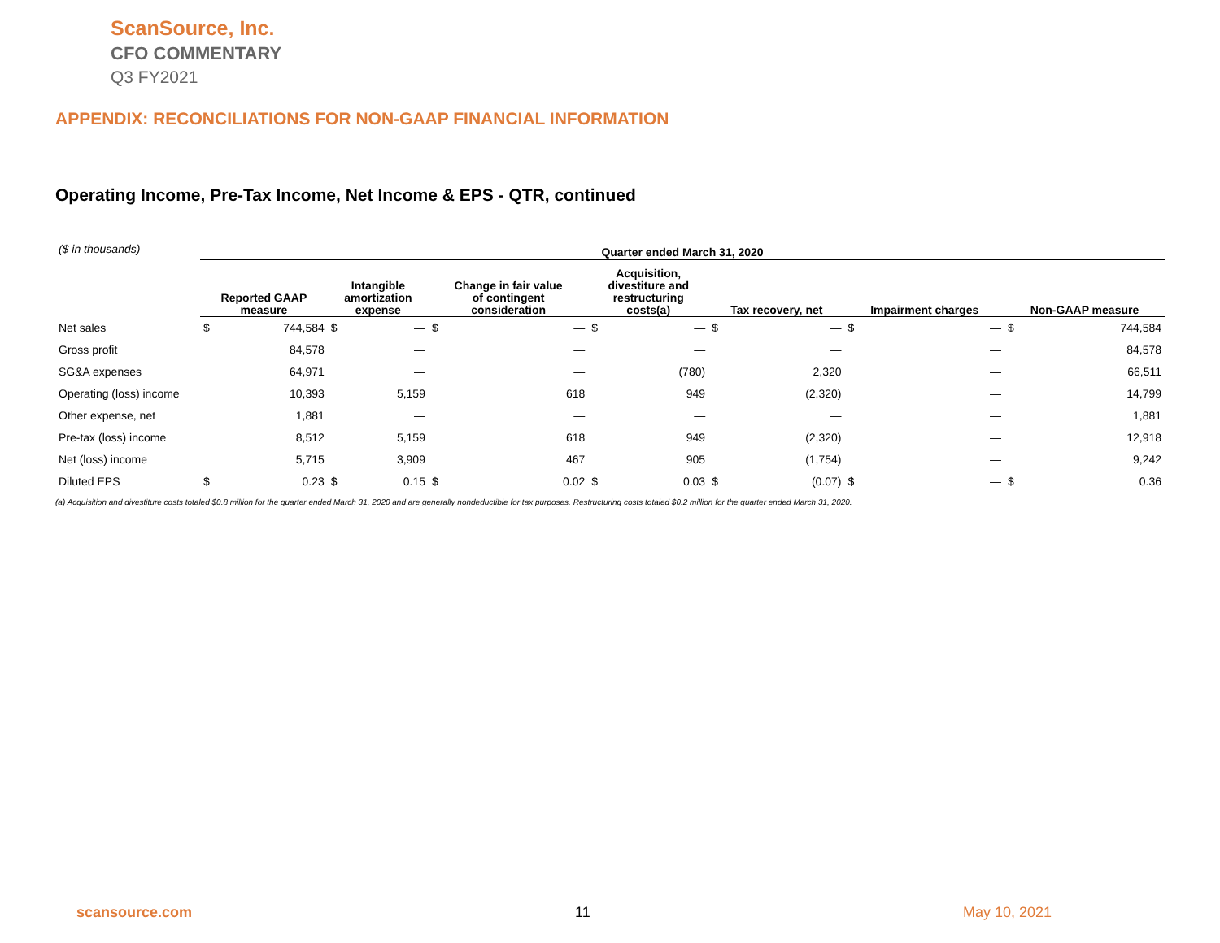ScanSource, Inc.
CFO COMMENTARY
Q3 FY2021
APPENDIX: RECONCILIATIONS FOR NON-GAAP FINANCIAL INFORMATION
Operating Income, Pre-Tax Income, Net Income & EPS - QTR, continued
| ($ in thousands) | Quarter ended March 31, 2020 | | | | | | | | | | | | | |
| | Reported GAAP measure | | Intangible amortization expense | | Change in fair value of contingent consideration | | Acquisition, divestiture and restructuring costs(a) | | Tax recovery, net | | Impairment charges | | Non-GAAP measure | |
| Net sales | $ | 744,584 | $ | — | $ | — | $ | — | $ | — | $ | — | $ | 744,584 |
| Gross profit | | 84,578 | | — | | — | | — | | — | | — | | 84,578 |
| SG&A expenses | | 64,971 | | — | | — | | (780) | | 2,320 | | — | | 66,511 |
| Operating (loss) income | | 10,393 | | 5,159 | | 618 | | 949 | | (2,320) | | — | | 14,799 |
| Other expense, net | | 1,881 | | — | | — | | — | | — | | — | | 1,881 |
| Pre-tax (loss) income | | 8,512 | | 5,159 | | 618 | | 949 | | (2,320) | | — | | 12,918 |
| Net (loss) income | | 5,715 | | 3,909 | | 467 | | 905 | | (1,754) | | — | | 9,242 |
| Diluted EPS | $ | 0.23 | $ | 0.15 | $ | 0.02 | $ | 0.03 | $ | (0.07) | $ | — | $ | 0.36 |
(a) Acquisition and divestiture costs totaled $0.8 million for the quarter ended March 31, 2020 and are generally nondeductible for tax purposes. Restructuring costs totaled $0.2 million for the quarter ended March 31, 2020.
scansource.com 11 May 10, 2021